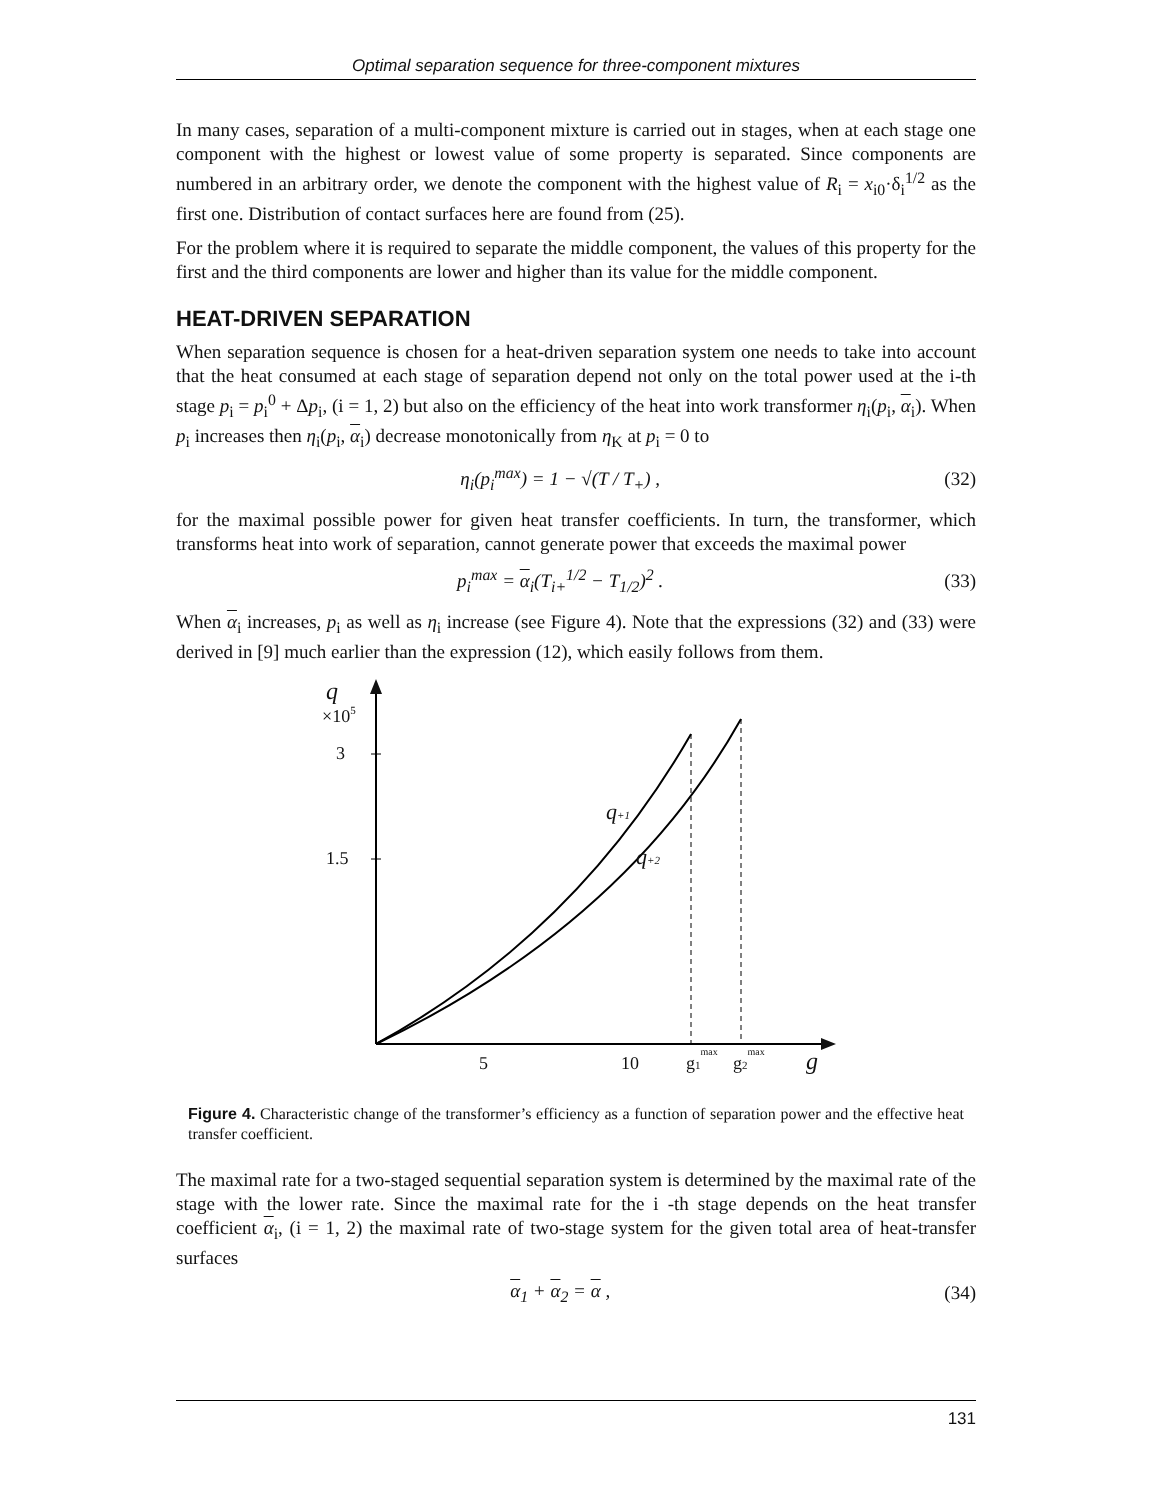Optimal separation sequence for three-component mixtures
In many cases, separation of a multi-component mixture is carried out in stages, when at each stage one component with the highest or lowest value of some property is separated. Since components are numbered in an arbitrary order, we denote the component with the highest value of R<sub>i</sub> = x<sub>i0</sub>·δ<sub>i</sub><sup>1/2</sup> as the first one. Distribution of contact surfaces here are found from (25).
For the problem where it is required to separate the middle component, the values of this property for the first and the third components are lower and higher than its value for the middle component.
HEAT-DRIVEN SEPARATION
When separation sequence is chosen for a heat-driven separation system one needs to take into account that the heat consumed at each stage of separation depend not only on the total power used at the i-th stage p<sub>i</sub> = p<sub>i</sub><sup>0</sup> + Δp<sub>i</sub>, (i = 1, 2) but also on the efficiency of the heat into work transformer η<sub>i</sub>(p<sub>i</sub>, α<sub>i</sub>). When p<sub>i</sub> increases then η<sub>i</sub>(p<sub>i</sub>, α<sub>i</sub>) decrease monotonically from η<sub>K</sub> at p<sub>i</sub> = 0 to
η<sub>i</sub>(p<sub>i</sub><sup>max</sup>) = 1 − √(T / T<sub>+</sub>) , (32)
for the maximal possible power for given heat transfer coefficients. In turn, the transformer, which transforms heat into work of separation, cannot generate power that exceeds the maximal power
p<sub>i</sub><sup>max</sup> = α<sub>i</sub>(T<sub>i+</sub><sup>1/2</sup> − T<sub>1/2</sub>)<sup>2</sup> . (33)
When α<sub>i</sub> increases, p<sub>i</sub> as well as η<sub>i</sub> increase (see Figure 4). Note that the expressions (32) and (33) were derived in [9] much earlier than the expression (12), which easily follows from them.
q
×105
3
1.5
5
10
g1max
g2max
g
q+1
q+2
Figure 4. Characteristic change of the transformer’s efficiency as a function of separation power and the effective heat transfer coefficient.
The maximal rate for a two-staged sequential separation system is determined by the maximal rate of the stage with the lower rate. Since the maximal rate for the i -th stage depends on the heat transfer coefficient α<sub>i</sub>, (i = 1, 2) the maximal rate of two-stage system for the given total area of heat-transfer surfaces
α<sub>1</sub> + α<sub>2</sub> = α , (34)
131